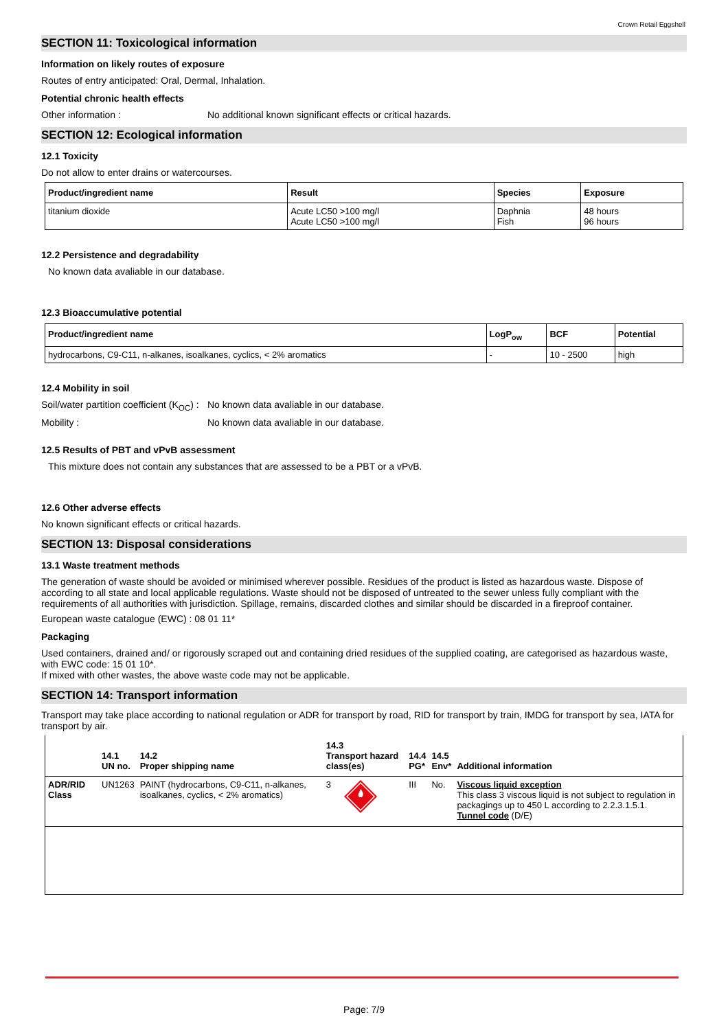Crown Retail Eggshell
SECTION 11: Toxicological information
Information on likely routes of exposure
Routes of entry anticipated: Oral, Dermal, Inhalation.
Potential chronic health effects
Other information : No additional known significant effects or critical hazards.
SECTION 12: Ecological information
12.1 Toxicity
Do not allow to enter drains or watercourses.
| Product/ingredient name | Result | Species | Exposure |
| --- | --- | --- | --- |
| titanium dioxide | Acute LC50 >100 mg/l Acute LC50 >100 mg/l | Daphnia Fish | 48 hours 96 hours |
12.2 Persistence and degradability
No known data avaliable in our database.
12.3 Bioaccumulative potential
| Product/ingredient name | LogP<sub>ow</sub> | BCF | Potential |
| --- | --- | --- | --- |
| hydrocarbons, C9-C11, n-alkanes, isoalkanes, cyclics, < 2% aromatics | - | 10 - 2500 | high |
12.4 Mobility in soil
Soil/water partition coefficient (K<sub>OC</sub>) :
No known data avaliable in our database.
Mobility : No known data avaliable in our database.
12.5 Results of PBT and vPvB assessment
This mixture does not contain any substances that are assessed to be a PBT or a vPvB.
12.6 Other adverse effects
No known significant effects or critical hazards.
SECTION 13: Disposal considerations
13.1 Waste treatment methods
The generation of waste should be avoided or minimised wherever possible. Residues of the product is listed as hazardous waste. Dispose of according to all state and local applicable regulations. Waste should not be disposed of untreated to the sewer unless fully compliant with the requirements of all authorities with jurisdiction. Spillage, remains, discarded clothes and similar should be discarded in a fireproof container.
European waste catalogue (EWC) : 08 01 11*
Packaging
Used containers, drained and/ or rigorously scraped out and containing dried residues of the supplied coating, are categorised as hazardous waste, with EWC code: 15 01 10*.
If mixed with other wastes, the above waste code may not be applicable.
SECTION 14: Transport information
Transport may take place according to national regulation or ADR for transport by road, RID for transport by train, IMDG for transport by sea, IATA for transport by air.
| | 14.1 UN no. | 14.2 Proper shipping name | 14.3 Transport hazard class(es) | 14.4 PG* | 14.5 Env* | Additional information |
| --- | --- | --- | --- | --- | --- | --- |
| ADR/RID Class | UN1263 | PAINT (hydrocarbons, C9-C11, n-alkanes, isoalkanes, cyclics, < 2% aromatics) | 3 | III | No. | Viscous liquid exception This class 3 viscous liquid is not subject to regulation in packagings up to 450 L according to 2.2.3.1.5.1. Tunnel code (D/E) |
Page: 7/9